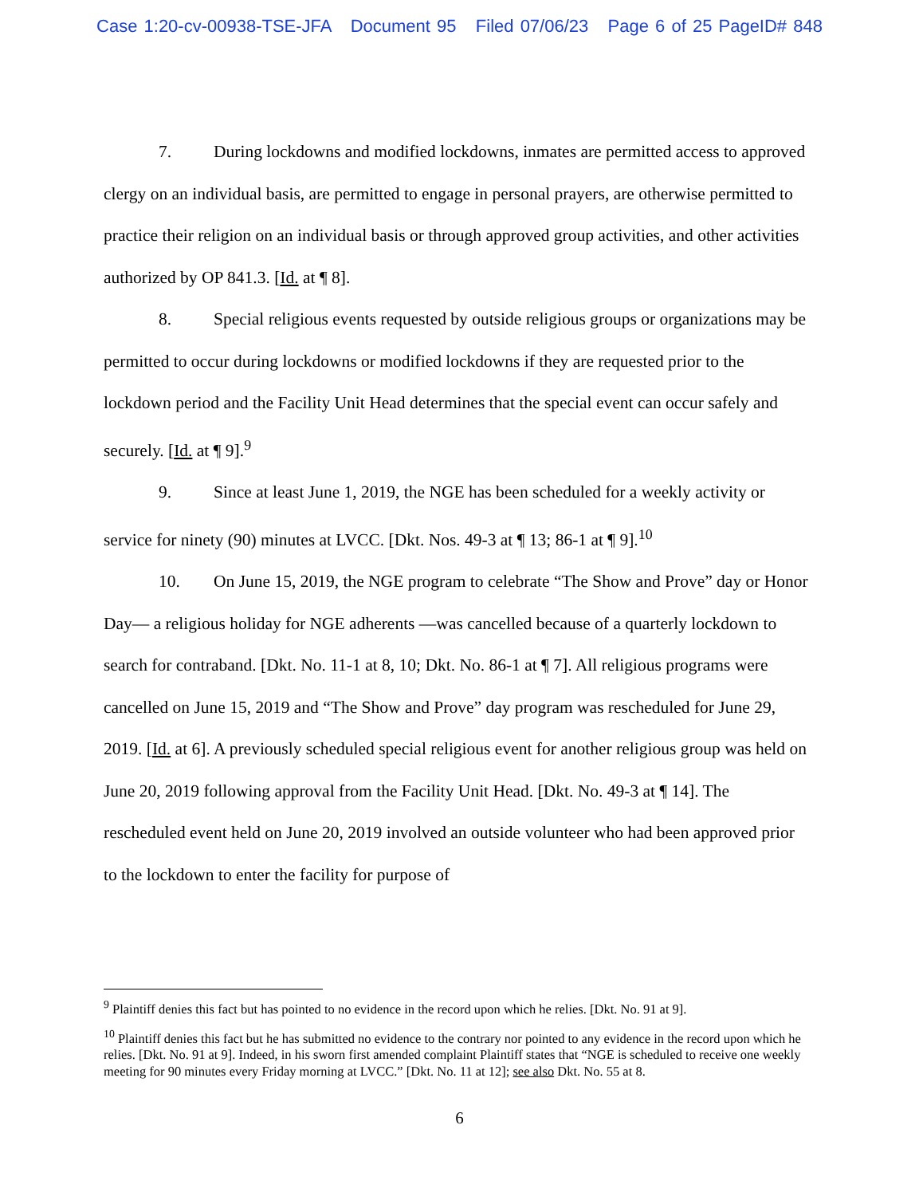Case 1:20-cv-00938-TSE-JFA Document 95 Filed 07/06/23 Page 6 of 25 PageID# 848
7. During lockdowns and modified lockdowns, inmates are permitted access to approved clergy on an individual basis, are permitted to engage in personal prayers, are otherwise permitted to practice their religion on an individual basis or through approved group activities, and other activities authorized by OP 841.3. [Id. at ¶ 8].
8. Special religious events requested by outside religious groups or organizations may be permitted to occur during lockdowns or modified lockdowns if they are requested prior to the lockdown period and the Facility Unit Head determines that the special event can occur safely and securely. [Id. at ¶ 9].<sup>9</sup>
9. Since at least June 1, 2019, the NGE has been scheduled for a weekly activity or service for ninety (90) minutes at LVCC. [Dkt. Nos. 49-3 at ¶ 13; 86-1 at ¶ 9].<sup>10</sup>
10. On June 15, 2019, the NGE program to celebrate “The Show and Prove” day or Honor Day— a religious holiday for NGE adherents —was cancelled because of a quarterly lockdown to search for contraband. [Dkt. No. 11-1 at 8, 10; Dkt. No. 86-1 at ¶ 7]. All religious programs were cancelled on June 15, 2019 and “The Show and Prove” day program was rescheduled for June 29, 2019. [Id. at 6]. A previously scheduled special religious event for another religious group was held on June 20, 2019 following approval from the Facility Unit Head. [Dkt. No. 49-3 at ¶ 14]. The rescheduled event held on June 20, 2019 involved an outside volunteer who had been approved prior to the lockdown to enter the facility for purpose of
<sup>9</sup> Plaintiff denies this fact but has pointed to no evidence in the record upon which he relies. [Dkt. No. 91 at 9].
<sup>10</sup> Plaintiff denies this fact but he has submitted no evidence to the contrary nor pointed to any evidence in the record upon which he relies. [Dkt. No. 91 at 9]. Indeed, in his sworn first amended complaint Plaintiff states that “NGE is scheduled to receive one weekly meeting for 90 minutes every Friday morning at LVCC.” [Dkt. No. 11 at 12]; see also Dkt. No. 55 at 8.
6